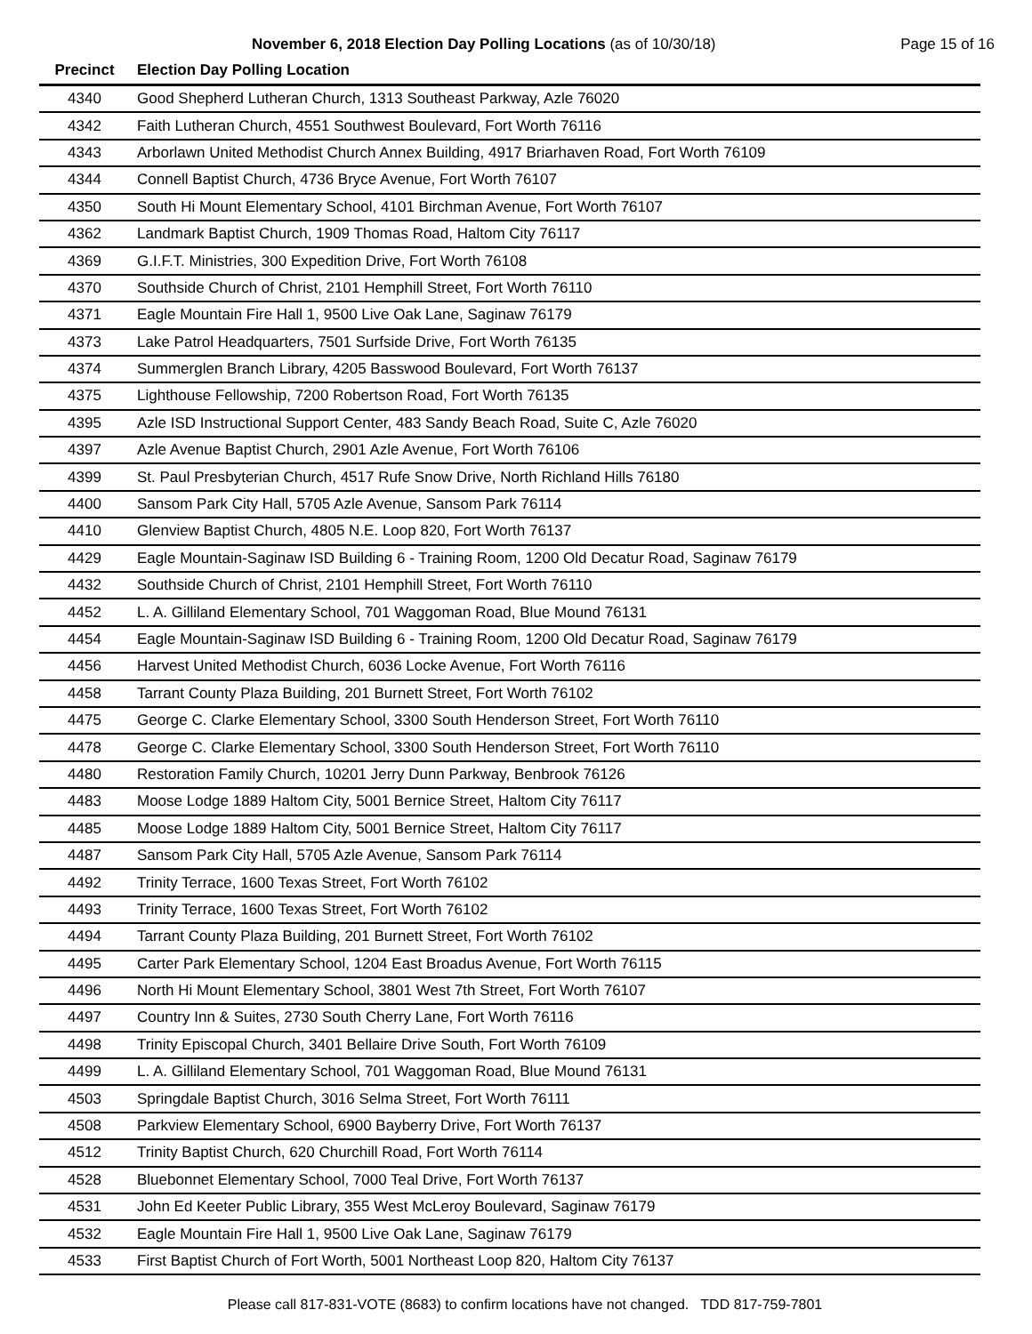November 6, 2018 Election Day Polling Locations (as of 10/30/18)
Page 15 of 16
| Precinct | Election Day Polling Location |
| --- | --- |
| 4340 | Good Shepherd Lutheran Church, 1313 Southeast Parkway, Azle 76020 |
| 4342 | Faith Lutheran Church, 4551 Southwest Boulevard, Fort Worth 76116 |
| 4343 | Arborlawn United Methodist Church Annex Building, 4917 Briarhaven Road, Fort Worth 76109 |
| 4344 | Connell Baptist Church, 4736 Bryce Avenue, Fort Worth 76107 |
| 4350 | South Hi Mount Elementary School, 4101 Birchman Avenue, Fort Worth 76107 |
| 4362 | Landmark Baptist Church, 1909 Thomas Road, Haltom City 76117 |
| 4369 | G.I.F.T. Ministries, 300 Expedition Drive, Fort Worth 76108 |
| 4370 | Southside Church of Christ, 2101 Hemphill Street, Fort Worth 76110 |
| 4371 | Eagle Mountain Fire Hall 1, 9500 Live Oak Lane, Saginaw 76179 |
| 4373 | Lake Patrol Headquarters, 7501 Surfside Drive, Fort Worth 76135 |
| 4374 | Summerglen Branch Library, 4205 Basswood Boulevard, Fort Worth 76137 |
| 4375 | Lighthouse Fellowship, 7200 Robertson Road, Fort Worth 76135 |
| 4395 | Azle ISD Instructional Support Center, 483 Sandy Beach Road, Suite C, Azle 76020 |
| 4397 | Azle Avenue Baptist Church, 2901 Azle Avenue, Fort Worth 76106 |
| 4399 | St. Paul Presbyterian Church, 4517 Rufe Snow Drive, North Richland Hills 76180 |
| 4400 | Sansom Park City Hall, 5705 Azle Avenue, Sansom Park 76114 |
| 4410 | Glenview Baptist Church, 4805 N.E. Loop 820, Fort Worth 76137 |
| 4429 | Eagle Mountain-Saginaw ISD Building 6 - Training Room, 1200 Old Decatur Road, Saginaw 76179 |
| 4432 | Southside Church of Christ, 2101 Hemphill Street, Fort Worth 76110 |
| 4452 | L. A. Gilliland Elementary School, 701 Waggoman Road, Blue Mound 76131 |
| 4454 | Eagle Mountain-Saginaw ISD Building 6 - Training Room, 1200 Old Decatur Road, Saginaw 76179 |
| 4456 | Harvest United Methodist Church, 6036 Locke Avenue, Fort Worth 76116 |
| 4458 | Tarrant County Plaza Building, 201 Burnett Street, Fort Worth 76102 |
| 4475 | George C. Clarke Elementary School, 3300 South Henderson Street, Fort Worth 76110 |
| 4478 | George C. Clarke Elementary School, 3300 South Henderson Street, Fort Worth 76110 |
| 4480 | Restoration Family Church, 10201 Jerry Dunn Parkway, Benbrook 76126 |
| 4483 | Moose Lodge 1889 Haltom City, 5001 Bernice Street, Haltom City 76117 |
| 4485 | Moose Lodge 1889 Haltom City, 5001 Bernice Street, Haltom City 76117 |
| 4487 | Sansom Park City Hall, 5705 Azle Avenue, Sansom Park 76114 |
| 4492 | Trinity Terrace, 1600 Texas Street, Fort Worth 76102 |
| 4493 | Trinity Terrace, 1600 Texas Street, Fort Worth 76102 |
| 4494 | Tarrant County Plaza Building, 201 Burnett Street, Fort Worth 76102 |
| 4495 | Carter Park Elementary School, 1204 East Broadus Avenue, Fort Worth 76115 |
| 4496 | North Hi Mount Elementary School, 3801 West 7th Street, Fort Worth 76107 |
| 4497 | Country Inn & Suites, 2730 South Cherry Lane, Fort Worth 76116 |
| 4498 | Trinity Episcopal Church, 3401 Bellaire Drive South, Fort Worth 76109 |
| 4499 | L. A. Gilliland Elementary School, 701 Waggoman Road, Blue Mound 76131 |
| 4503 | Springdale Baptist Church, 3016 Selma Street, Fort Worth 76111 |
| 4508 | Parkview Elementary School, 6900 Bayberry Drive, Fort Worth 76137 |
| 4512 | Trinity Baptist Church, 620 Churchill Road, Fort Worth 76114 |
| 4528 | Bluebonnet Elementary School, 7000 Teal Drive, Fort Worth 76137 |
| 4531 | John Ed Keeter Public Library, 355 West McLeroy Boulevard, Saginaw 76179 |
| 4532 | Eagle Mountain Fire Hall 1, 9500 Live Oak Lane, Saginaw 76179 |
| 4533 | First Baptist Church of Fort Worth, 5001 Northeast Loop 820, Haltom City 76137 |
Please call 817-831-VOTE (8683) to confirm locations have not changed. TDD 817-759-7801